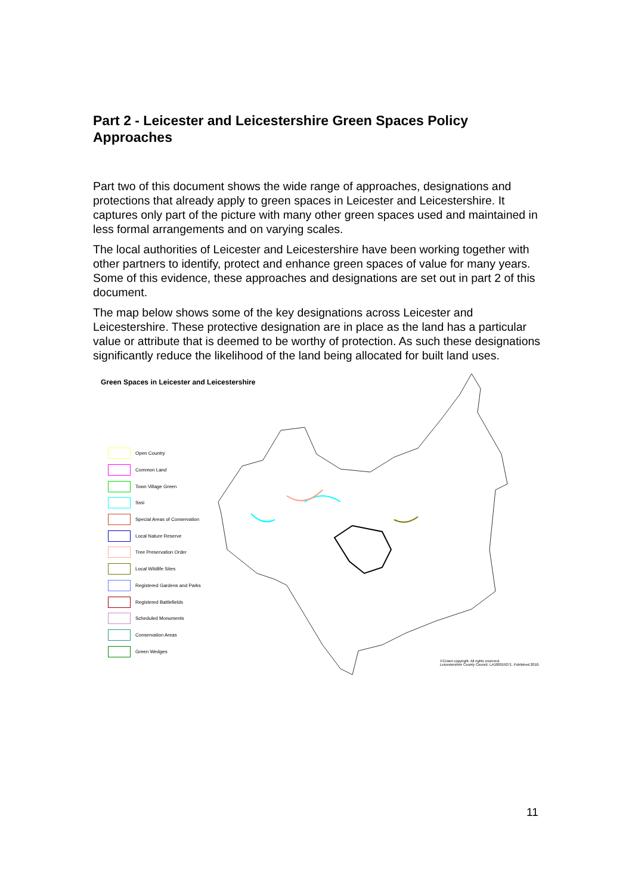Part 2 - Leicester and Leicestershire Green Spaces Policy Approaches
Part two of this document shows the wide range of approaches, designations and protections that already apply to green spaces in Leicester and Leicestershire. It captures only part of the picture with many other green spaces used and maintained in less formal arrangements and on varying scales.
The local authorities of Leicester and Leicestershire have been working together with other partners to identify, protect and enhance green spaces of value for many years. Some of this evidence, these approaches and designations are set out in part 2 of this document.
The map below shows some of the key designations across Leicester and Leicestershire. These protective designation are in place as the land has a particular value or attribute that is deemed to be worthy of protection. As such these designations significantly reduce the likelihood of the land being allocated for built land uses.
Green Spaces in Leicester and Leicestershire
Open Country
Common Land
Town Village Green
Sssi
Special Areas of Conservation
Local Nature Reserve
Tree Preservation Order
Local Wildlife Sites
Registered Gardens and Parks
Registered Battlefields
Scheduled Monuments
Conservation Areas
Green Wedges
©Crown copyright. All rights reserved.
Leicestershire County Council. LA100019271. Published 2010.
11